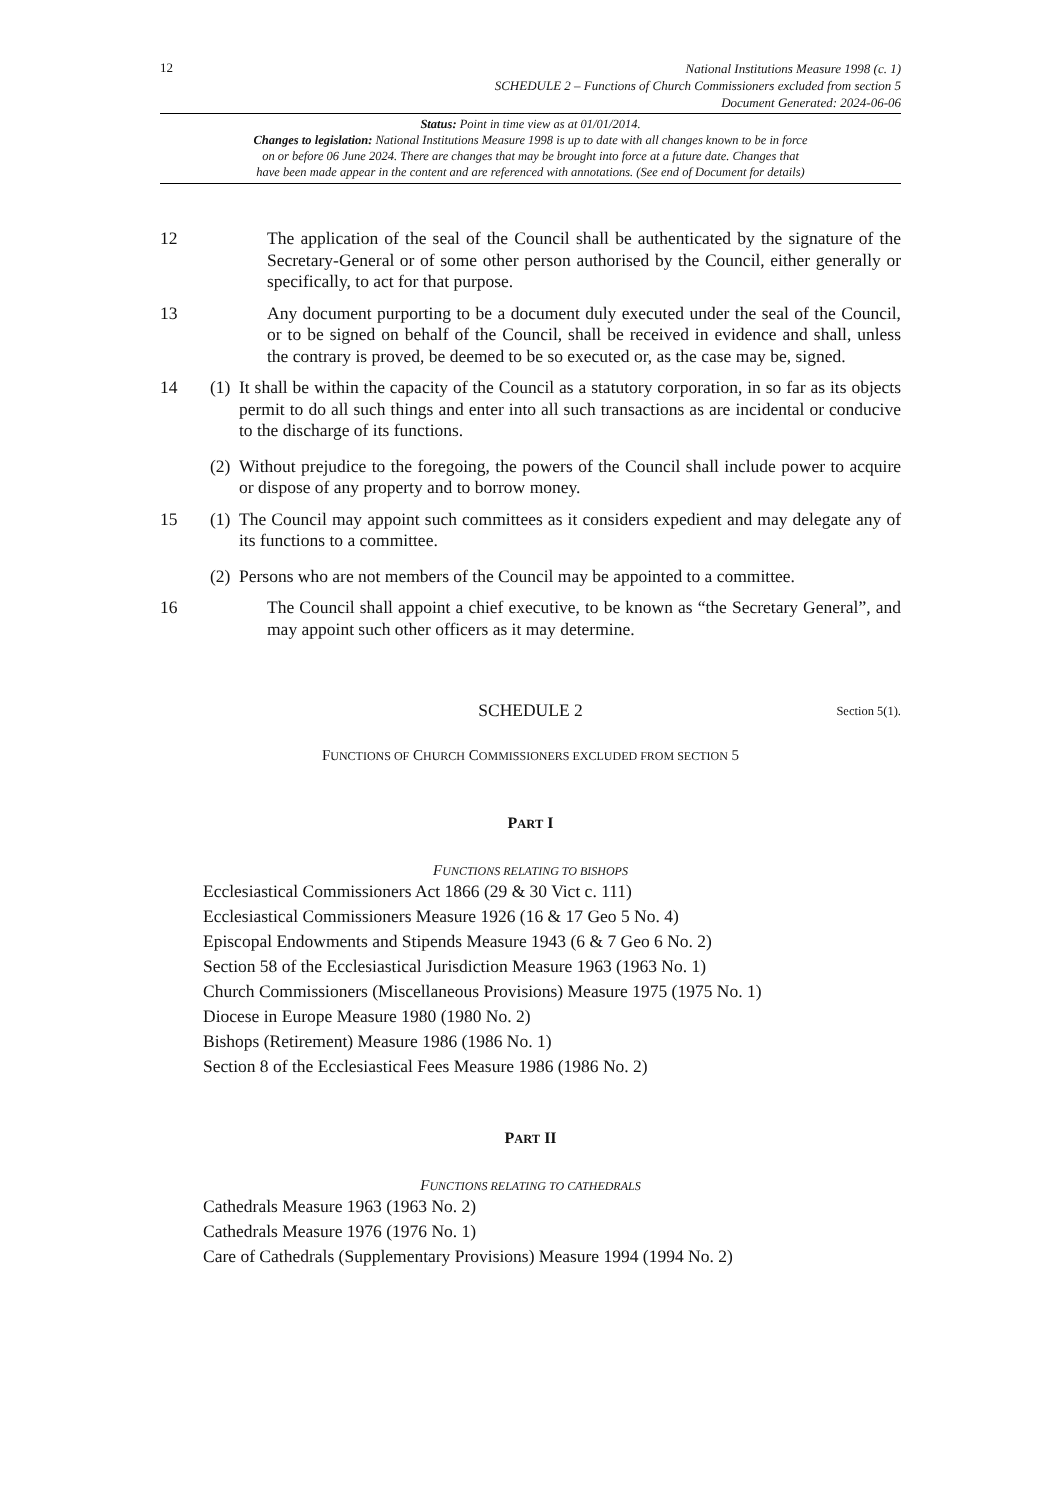12
National Institutions Measure 1998 (c. 1)
SCHEDULE 2 – Functions of Church Commissioners excluded from section 5
Document Generated: 2024-06-06
Status: Point in time view as at 01/01/2014.
Changes to legislation: National Institutions Measure 1998 is up to date with all changes known to be in force
on or before 06 June 2024. There are changes that may be brought into force at a future date. Changes that
have been made appear in the content and are referenced with annotations. (See end of Document for details)
12 The application of the seal of the Council shall be authenticated by the signature of the Secretary-General or of some other person authorised by the Council, either generally or specifically, to act for that purpose.
13 Any document purporting to be a document duly executed under the seal of the Council, or to be signed on behalf of the Council, shall be received in evidence and shall, unless the contrary is proved, be deemed to be so executed or, as the case may be, signed.
14 (1)
It shall be within the capacity of the Council as a statutory corporation, in so far as its objects permit to do all such things and enter into all such transactions as are incidental or conducive to the discharge of its functions.
(2)
Without prejudice to the foregoing, the powers of the Council shall include power to acquire or dispose of any property and to borrow money.
15 (1)
The Council may appoint such committees as it considers expedient and may delegate any of its functions to a committee.
(2)
Persons who are not members of the Council may be appointed to a committee.
16 The Council shall appoint a chief executive, to be known as “the Secretary General”, and may appoint such other officers as it may determine.
SCHEDULE 2 Section 5(1).
FUNCTIONS OF CHURCH COMMISSIONERS EXCLUDED FROM SECTION 5
PART I
FUNCTIONS RELATING TO BISHOPS
Ecclesiastical Commissioners Act 1866 (29 & 30 Vict c. 111)
Ecclesiastical Commissioners Measure 1926 (16 & 17 Geo 5 No. 4)
Episcopal Endowments and Stipends Measure 1943 (6 & 7 Geo 6 No. 2)
Section 58 of the Ecclesiastical Jurisdiction Measure 1963 (1963 No. 1)
Church Commissioners (Miscellaneous Provisions) Measure 1975 (1975 No. 1)
Diocese in Europe Measure 1980 (1980 No. 2)
Bishops (Retirement) Measure 1986 (1986 No. 1)
Section 8 of the Ecclesiastical Fees Measure 1986 (1986 No. 2)
PART II
FUNCTIONS RELATING TO CATHEDRALS
Cathedrals Measure 1963 (1963 No. 2)
Cathedrals Measure 1976 (1976 No. 1)
Care of Cathedrals (Supplementary Provisions) Measure 1994 (1994 No. 2)